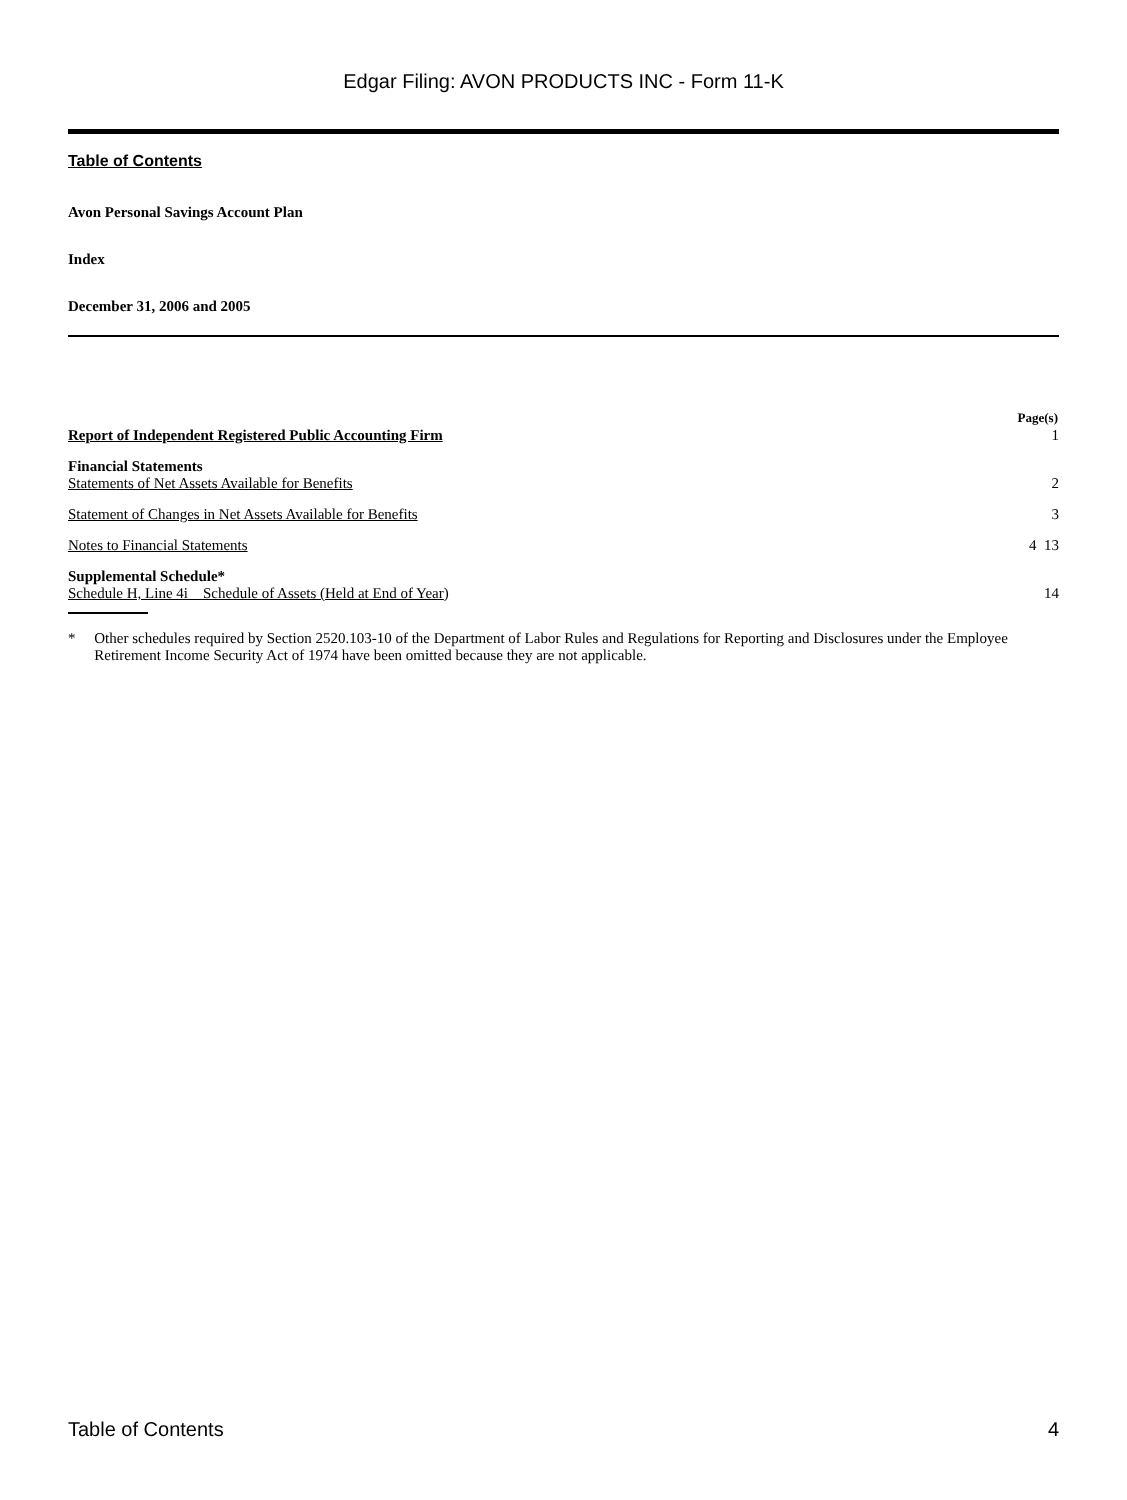Edgar Filing: AVON PRODUCTS INC - Form 11-K
Table of Contents
Avon Personal Savings Account Plan
Index
December 31, 2006 and 2005
| | Page(s) |
| Report of Independent Registered Public Accounting Firm | 1 |
| Financial Statements | |
| Statements of Net Assets Available for Benefits | 2 |
| Statement of Changes in Net Assets Available for Benefits | 3 |
| Notes to Financial Statements | 4 13 |
| Supplemental Schedule* | |
| Schedule H, Line 4i Schedule of Assets (Held at End of Year ) | 14 |
* Other schedules required by Section 2520.103-10 of the Department of Labor Rules and Regulations for Reporting and Disclosures under the Employee Retirement Income Security Act of 1974 have been omitted because they are not applicable.
Table of Contents 4